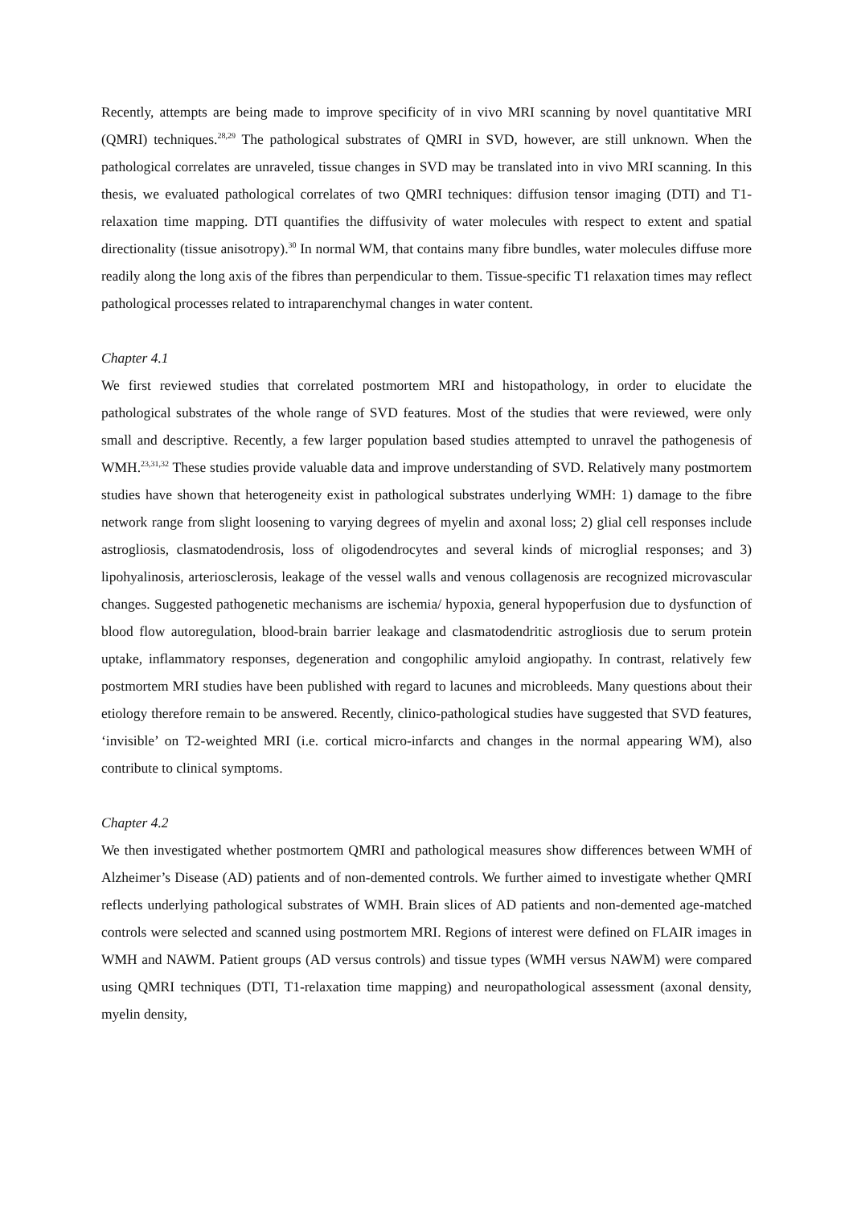Recently, attempts are being made to improve specificity of in vivo MRI scanning by novel quantitative MRI (QMRI) techniques.<sup>28,29</sup> The pathological substrates of QMRI in SVD, however, are still unknown. When the pathological correlates are unraveled, tissue changes in SVD may be translated into in vivo MRI scanning. In this thesis, we evaluated pathological correlates of two QMRI techniques: diffusion tensor imaging (DTI) and T1-relaxation time mapping. DTI quantifies the diffusivity of water molecules with respect to extent and spatial directionality (tissue anisotropy).<sup>30</sup> In normal WM, that contains many fibre bundles, water molecules diffuse more readily along the long axis of the fibres than perpendicular to them. Tissue-specific T1 relaxation times may reflect pathological processes related to intraparenchymal changes in water content.
Chapter 4.1
We first reviewed studies that correlated postmortem MRI and histopathology, in order to elucidate the pathological substrates of the whole range of SVD features. Most of the studies that were reviewed, were only small and descriptive. Recently, a few larger population based studies attempted to unravel the pathogenesis of WMH.<sup>23,31,32</sup> These studies provide valuable data and improve understanding of SVD. Relatively many postmortem studies have shown that heterogeneity exist in pathological substrates underlying WMH: 1) damage to the fibre network range from slight loosening to varying degrees of myelin and axonal loss; 2) glial cell responses include astrogliosis, clasmatodendrosis, loss of oligodendrocytes and several kinds of microglial responses; and 3) lipohyalinosis, arteriosclerosis, leakage of the vessel walls and venous collagenosis are recognized microvascular changes. Suggested pathogenetic mechanisms are ischemia/ hypoxia, general hypoperfusion due to dysfunction of blood flow autoregulation, blood-brain barrier leakage and clasmatodendritic astrogliosis due to serum protein uptake, inflammatory responses, degeneration and congophilic amyloid angiopathy. In contrast, relatively few postmortem MRI studies have been published with regard to lacunes and microbleeds. Many questions about their etiology therefore remain to be answered. Recently, clinico-pathological studies have suggested that SVD features, ‘invisible’ on T2-weighted MRI (i.e. cortical micro-infarcts and changes in the normal appearing WM), also contribute to clinical symptoms.
Chapter 4.2
We then investigated whether postmortem QMRI and pathological measures show differences between WMH of Alzheimer’s Disease (AD) patients and of non-demented controls. We further aimed to investigate whether QMRI reflects underlying pathological substrates of WMH. Brain slices of AD patients and non-demented age-matched controls were selected and scanned using postmortem MRI. Regions of interest were defined on FLAIR images in WMH and NAWM. Patient groups (AD versus controls) and tissue types (WMH versus NAWM) were compared using QMRI techniques (DTI, T1-relaxation time mapping) and neuropathological assessment (axonal density, myelin density,